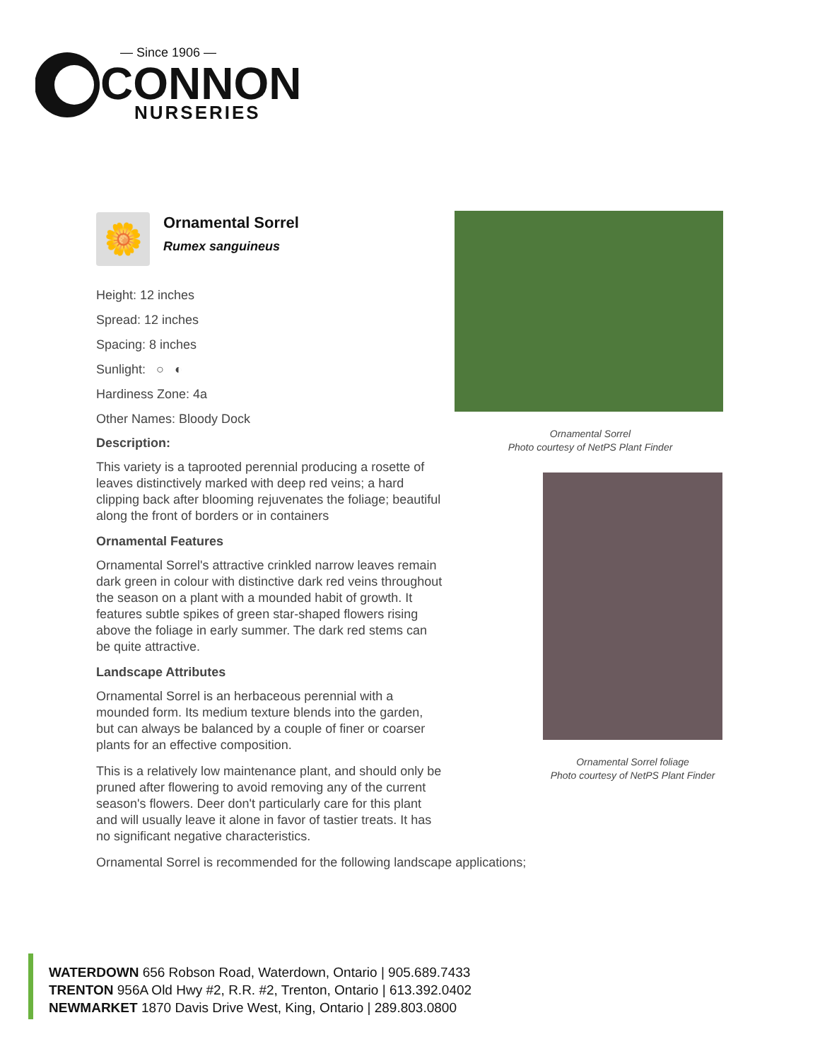— Since 1906 —
CONNON
NURSERIES
🌼
Ornamental Sorrel
Rumex sanguineus
Height: 12 inches
Spread: 12 inches
Spacing: 8 inches
Sunlight: ○ ◐
Hardiness Zone: 4a
Other Names: Bloody Dock
Description:
This variety is a taprooted perennial producing a rosette of leaves distinctively marked with deep red veins; a hard clipping back after blooming rejuvenates the foliage; beautiful along the front of borders or in containers
Ornamental Features
Ornamental Sorrel's attractive crinkled narrow leaves remain dark green in colour with distinctive dark red veins throughout the season on a plant with a mounded habit of growth. It features subtle spikes of green star-shaped flowers rising above the foliage in early summer. The dark red stems can be quite attractive.
Landscape Attributes
Ornamental Sorrel is an herbaceous perennial with a mounded form. Its medium texture blends into the garden, but can always be balanced by a couple of finer or coarser plants for an effective composition.
This is a relatively low maintenance plant, and should only be pruned after flowering to avoid removing any of the current season's flowers. Deer don't particularly care for this plant and will usually leave it alone in favor of tastier treats. It has no significant negative characteristics.
Ornamental Sorrel is recommended for the following landscape applications;
Ornamental Sorrel
Photo courtesy of NetPS Plant Finder
Ornamental Sorrel foliage
Photo courtesy of NetPS Plant Finder
WATERDOWN 656 Robson Road, Waterdown, Ontario | 905.689.7433
TRENTON 956A Old Hwy #2, R.R. #2, Trenton, Ontario | 613.392.0402
NEWMARKET 1870 Davis Drive West, King, Ontario | 289.803.0800